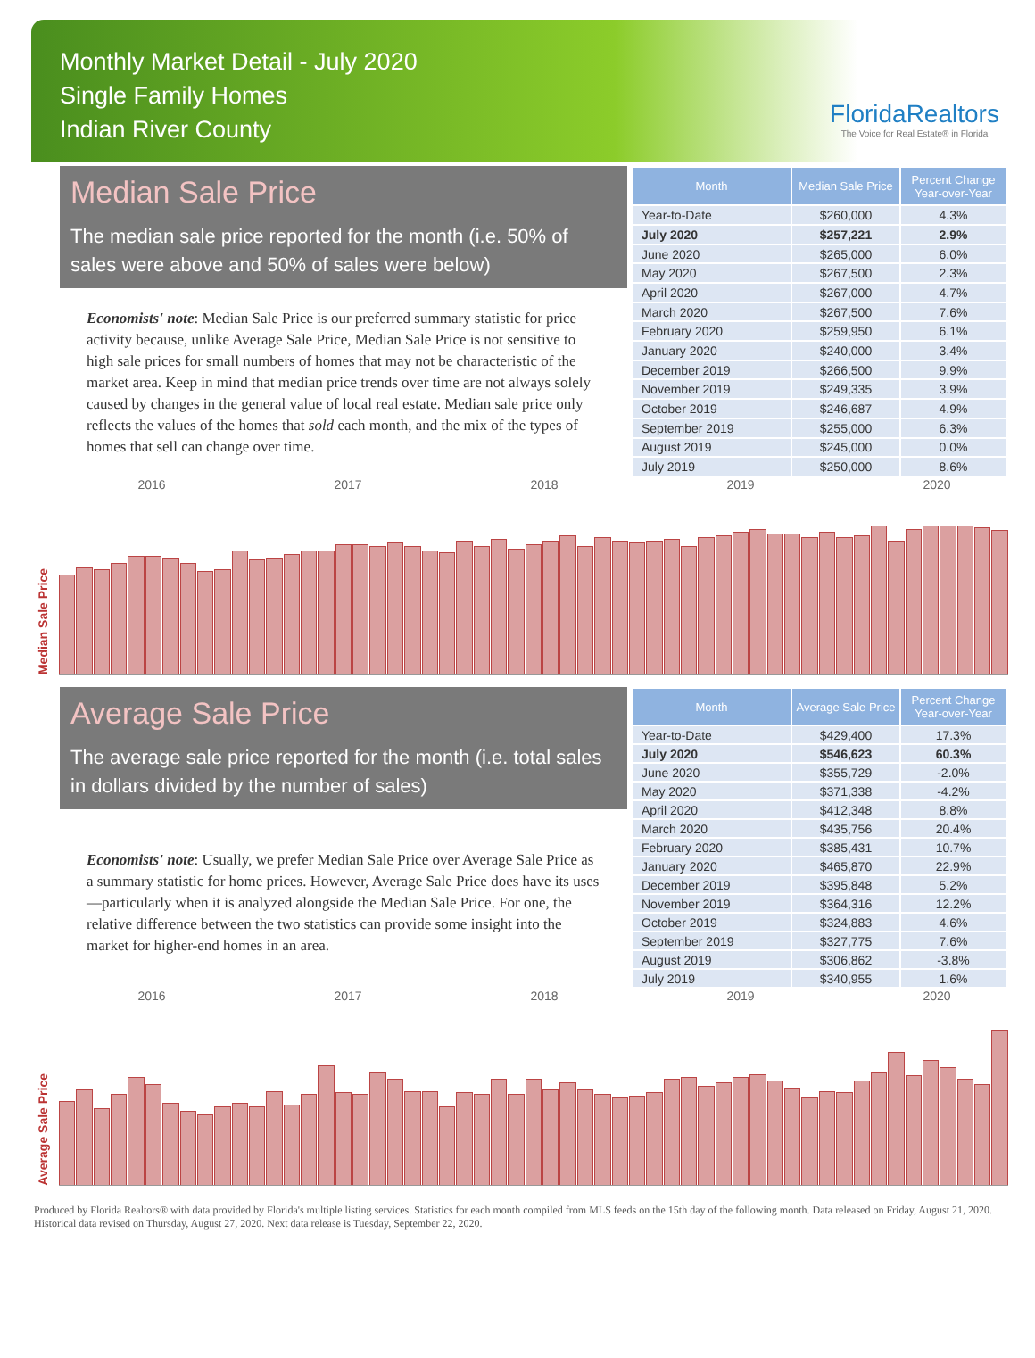Monthly Market Detail - July 2020
Single Family Homes
Indian River County
FloridaRealtors
The Voice for Real Estate® in Florida
Median Sale Price
The median sale price reported for the month (i.e. 50% of sales were above and 50% of sales were below)
Economists' note: Median Sale Price is our preferred summary statistic for price activity because, unlike Average Sale Price, Median Sale Price is not sensitive to high sale prices for small numbers of homes that may not be characteristic of the market area. Keep in mind that median price trends over time are not always solely caused by changes in the general value of local real estate. Median sale price only reflects the values of the homes that sold each month, and the mix of the types of homes that sell can change over time.
| Month | Median Sale Price | Percent Change Year-over-Year |
| --- | --- | --- |
| Year-to-Date | $260,000 | 4.3% |
| July 2020 | $257,221 | 2.9% |
| June 2020 | $265,000 | 6.0% |
| May 2020 | $267,500 | 2.3% |
| April 2020 | $267,000 | 4.7% |
| March 2020 | $267,500 | 7.6% |
| February 2020 | $259,950 | 6.1% |
| January 2020 | $240,000 | 3.4% |
| December 2019 | $266,500 | 9.9% |
| November 2019 | $249,335 | 3.9% |
| October 2019 | $246,687 | 4.9% |
| September 2019 | $255,000 | 6.3% |
| August 2019 | $245,000 | 0.0% |
| July 2019 | $250,000 | 8.6% |
2016 2017 2018 2019 2020
Median Sale Price
Average Sale Price
The average sale price reported for the month (i.e. total sales in dollars divided by the number of sales)
Economists' note: Usually, we prefer Median Sale Price over Average Sale Price as a summary statistic for home prices. However, Average Sale Price does have its uses—particularly when it is analyzed alongside the Median Sale Price. For one, the relative difference between the two statistics can provide some insight into the market for higher-end homes in an area.
| Month | Average Sale Price | Percent Change Year-over-Year |
| --- | --- | --- |
| Year-to-Date | $429,400 | 17.3% |
| July 2020 | $546,623 | 60.3% |
| June 2020 | $355,729 | -2.0% |
| May 2020 | $371,338 | -4.2% |
| April 2020 | $412,348 | 8.8% |
| March 2020 | $435,756 | 20.4% |
| February 2020 | $385,431 | 10.7% |
| January 2020 | $465,870 | 22.9% |
| December 2019 | $395,848 | 5.2% |
| November 2019 | $364,316 | 12.2% |
| October 2019 | $324,883 | 4.6% |
| September 2019 | $327,775 | 7.6% |
| August 2019 | $306,862 | -3.8% |
| July 2019 | $340,955 | 1.6% |
2016 2017 2018 2019 2020
Average Sale Price
Produced by Florida Realtors® with data provided by Florida's multiple listing services. Statistics for each month compiled from MLS feeds on the 15th day of the following month. Data released on Friday, August 21, 2020. Historical data revised on Thursday, August 27, 2020. Next data release is Tuesday, September 22, 2020.